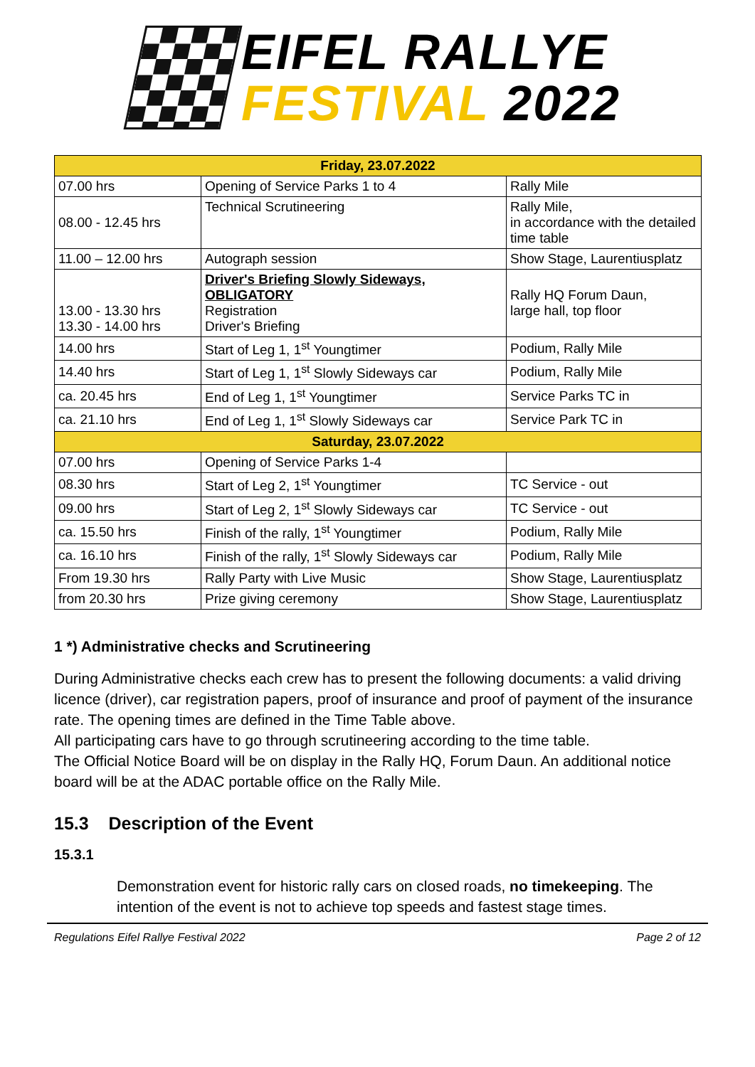EIFEL RALLYE
FESTIVAL 2022
| Friday, 23.07.2022 | | |
| --- | --- | --- |
| 07.00 hrs | Opening of Service Parks 1 to 4 | Rally Mile |
| 08.00 - 12.45 hrs | Technical Scrutineering | Rally Mile, in accordance with the detailed time table |
| 11.00 – 12.00 hrs | Autograph session | Show Stage, Laurentiusplatz |
| 13.00 - 13.30 hrs 13.30 - 14.00 hrs | Driver's Briefing Slowly Sideways, OBLIGATORY Registration Driver's Briefing | Rally HQ Forum Daun, large hall, top floor |
| 14.00 hrs | Start of Leg 1, 1<sup>st</sup> Youngtimer | Podium, Rally Mile |
| 14.40 hrs | Start of Leg 1, 1<sup>st</sup> Slowly Sideways car | Podium, Rally Mile |
| ca. 20.45 hrs | End of Leg 1, 1<sup>st</sup> Youngtimer | Service Parks TC in |
| ca. 21.10 hrs | End of Leg 1, 1<sup>st</sup> Slowly Sideways car | Service Park TC in |
| Saturday, 23.07.2022 | | |
| 07.00 hrs | Opening of Service Parks 1-4 | |
| 08.30 hrs | Start of Leg 2, 1<sup>st</sup> Youngtimer | TC Service - out |
| 09.00 hrs | Start of Leg 2, 1<sup>st</sup> Slowly Sideways car | TC Service - out |
| ca. 15.50 hrs | Finish of the rally, 1<sup>st</sup> Youngtimer | Podium, Rally Mile |
| ca. 16.10 hrs | Finish of the rally, 1<sup>st</sup> Slowly Sideways car | Podium, Rally Mile |
| From 19.30 hrs | Rally Party with Live Music | Show Stage, Laurentiusplatz |
| from 20.30 hrs | Prize giving ceremony | Show Stage, Laurentiusplatz |
1 *) Administrative checks and Scrutineering
During Administrative checks each crew has to present the following documents: a valid driving licence (driver), car registration papers, proof of insurance and proof of payment of the insurance rate. The opening times are defined in the Time Table above.
All participating cars have to go through scrutineering according to the time table.
The Official Notice Board will be on display in the Rally HQ, Forum Daun. An additional notice board will be at the ADAC portable office on the Rally Mile.
15.3 Description of the Event
15.3.1
Demonstration event for historic rally cars on closed roads, no timekeeping. The intention of the event is not to achieve top speeds and fastest stage times.
Regulations Eifel Rallye Festival 2022 Page 2 of 12